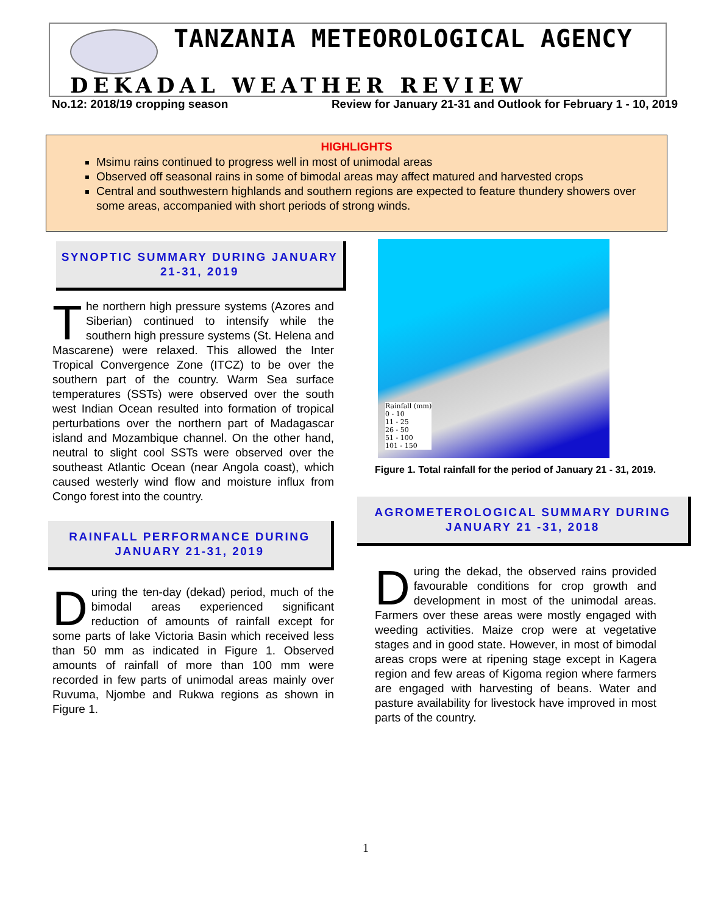TANZANIA METEOROLOGICAL AGENCY
DEKADAL WEATHER REVIEW
No.12: 2018/19 cropping season Review for January 21-31 and Outlook for February 1 - 10, 2019
HIGHLIGHTS
Msimu rains continued to progress well in most of unimodal areas
Observed off seasonal rains in some of bimodal areas may affect matured and harvested crops
Central and southwestern highlands and southern regions are expected to feature thundery showers over some areas, accompanied with short periods of strong winds.
SYNOPTIC SUMMARY DURING JANUARY 21-31, 2019
The northern high pressure systems (Azores and Siberian) continued to intensify while the southern high pressure systems (St. Helena and Mascarene) were relaxed. This allowed the Inter Tropical Convergence Zone (ITCZ) to be over the southern part of the country. Warm Sea surface temperatures (SSTs) were observed over the south west Indian Ocean resulted into formation of tropical perturbations over the northern part of Madagascar island and Mozambique channel. On the other hand, neutral to slight cool SSTs were observed over the southeast Atlantic Ocean (near Angola coast), which caused westerly wind flow and moisture influx from Congo forest into the country.
RAINFALL PERFORMANCE DURING JANUARY 21-31, 2019
During the ten-day (dekad) period, much of the bimodal areas experienced significant reduction of amounts of rainfall except for some parts of lake Victoria Basin which received less than 50 mm as indicated in Figure 1. Observed amounts of rainfall of more than 100 mm were recorded in few parts of unimodal areas mainly over Ruvuma, Njombe and Rukwa regions as shown in Figure 1.
Rainfall (mm)
0 - 10
11 - 25
26 - 50
51 - 100
101 - 150
Figure 1. Total rainfall for the period of January 21 - 31, 2019.
AGROMETEROLOGICAL SUMMARY DURING JANUARY 21 -31, 2018
During the dekad, the observed rains provided favourable conditions for crop growth and development in most of the unimodal areas. Farmers over these areas were mostly engaged with weeding activities. Maize crop were at vegetative stages and in good state. However, in most of bimodal areas crops were at ripening stage except in Kagera region and few areas of Kigoma region where farmers are engaged with harvesting of beans. Water and pasture availability for livestock have improved in most parts of the country.
1